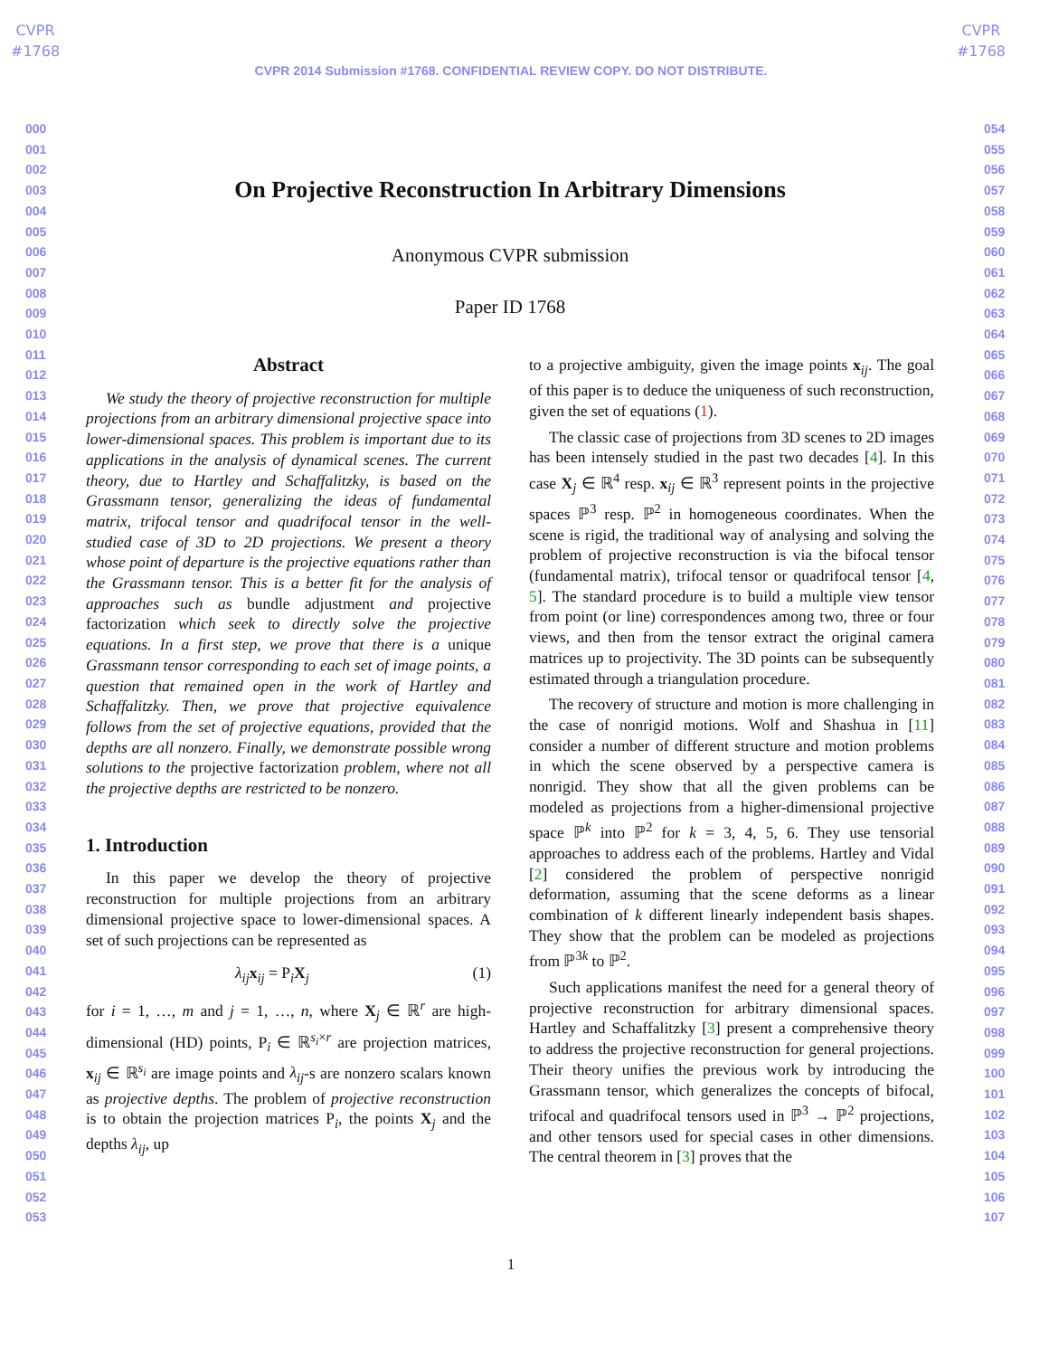CVPR
#1768
CVPR
#1768
CVPR 2014 Submission #1768. CONFIDENTIAL REVIEW COPY. DO NOT DISTRIBUTE.
000
001
002
003
004
005
006
007
008
009
010
011
012
013
014
015
016
017
018
019
020
021
022
023
024
025
026
027
028
029
030
031
032
033
034
035
036
037
038
039
040
041
042
043
044
045
046
047
048
049
050
051
052
053
054
055
056
057
058
059
060
061
062
063
064
065
066
067
068
069
070
071
072
073
074
075
076
077
078
079
080
081
082
083
084
085
086
087
088
089
090
091
092
093
094
095
096
097
098
099
100
101
102
103
104
105
106
107
On Projective Reconstruction In Arbitrary Dimensions
Anonymous CVPR submission
Paper ID 1768
Abstract
We study the theory of projective reconstruction for multiple projections from an arbitrary dimensional projective space into lower-dimensional spaces. This problem is important due to its applications in the analysis of dynamical scenes. The current theory, due to Hartley and Schaffalitzky, is based on the Grassmann tensor, generalizing the ideas of fundamental matrix, trifocal tensor and quadrifocal tensor in the well-studied case of 3D to 2D projections. We present a theory whose point of departure is the projective equations rather than the Grassmann tensor. This is a better fit for the analysis of approaches such as bundle adjustment and projective factorization which seek to directly solve the projective equations. In a first step, we prove that there is a unique Grassmann tensor corresponding to each set of image points, a question that remained open in the work of Hartley and Schaffalitzky. Then, we prove that projective equivalence follows from the set of projective equations, provided that the depths are all nonzero. Finally, we demonstrate possible wrong solutions to the projective factorization problem, where not all the projective depths are restricted to be nonzero.
1. Introduction
In this paper we develop the theory of projective reconstruction for multiple projections from an arbitrary dimensional projective space to lower-dimensional spaces. A set of such projections can be represented as
λ<sub>ij</sub> x<sub>ij</sub> = P<sub>i</sub>X<sub>j</sub> (1)
for i = 1, …, m and j = 1, …, n, where X<sub>j</sub> ∈ ℝ<sup>r</sup> are high-dimensional (HD) points, P<sub>i</sub> ∈ ℝ<sup>s<sub>i</sub>×r</sup> are projection matrices, x<sub>ij</sub> ∈ ℝ<sup>s<sub>i</sub></sup> are image points and λ<sub>ij</sub>-s are nonzero scalars known as projective depths. The problem of projective reconstruction is to obtain the projection matrices P<sub>i</sub>, the points X<sub>j</sub> and the depths λ<sub>ij</sub>, up
to a projective ambiguity, given the image points x<sub>ij</sub>. The goal of this paper is to deduce the uniqueness of such reconstruction, given the set of equations (1).
The classic case of projections from 3D scenes to 2D images has been intensely studied in the past two decades [4]. In this case X<sub>j</sub> ∈ ℝ<sup>4</sup> resp. x<sub>ij</sub> ∈ ℝ<sup>3</sup> represent points in the projective spaces ℙ<sup>3</sup> resp. ℙ<sup>2</sup> in homogeneous coordinates. When the scene is rigid, the traditional way of analysing and solving the problem of projective reconstruction is via the bifocal tensor (fundamental matrix), trifocal tensor or quadrifocal tensor [4, 5]. The standard procedure is to build a multiple view tensor from point (or line) correspondences among two, three or four views, and then from the tensor extract the original camera matrices up to projectivity. The 3D points can be subsequently estimated through a triangulation procedure.
The recovery of structure and motion is more challenging in the case of nonrigid motions. Wolf and Shashua in [11] consider a number of different structure and motion problems in which the scene observed by a perspective camera is nonrigid. They show that all the given problems can be modeled as projections from a higher-dimensional projective space ℙ<sup>k</sup> into ℙ<sup>2</sup> for k = 3, 4, 5, 6. They use tensorial approaches to address each of the problems. Hartley and Vidal [2] considered the problem of perspective nonrigid deformation, assuming that the scene deforms as a linear combination of k different linearly independent basis shapes. They show that the problem can be modeled as projections from ℙ<sup>3k</sup> to ℙ<sup>2</sup>.
Such applications manifest the need for a general theory of projective reconstruction for arbitrary dimensional spaces. Hartley and Schaffalitzky [3] present a comprehensive theory to address the projective reconstruction for general projections. Their theory unifies the previous work by introducing the Grassmann tensor, which generalizes the concepts of bifocal, trifocal and quadrifocal tensors used in ℙ<sup>3</sup> → ℙ<sup>2</sup> projections, and other tensors used for special cases in other dimensions. The central theorem in [3] proves that the
1